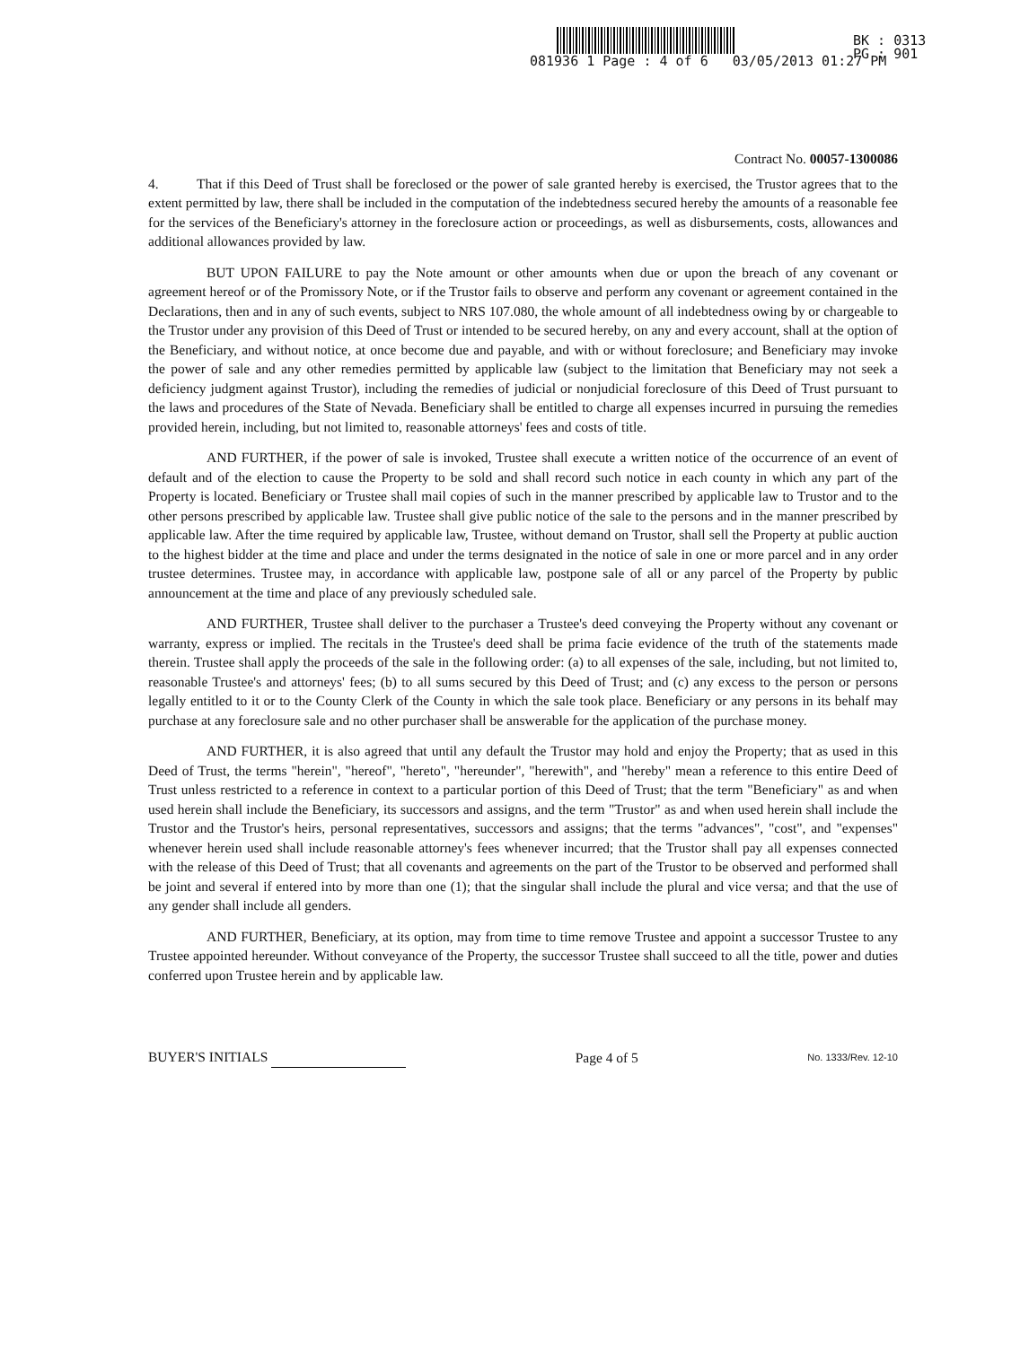BK : 0313
PG : 901
081936 1 Page : 4 of 6 03/05/2013 01:27 PM
Contract No. 00057-1300086
4. That if this Deed of Trust shall be foreclosed or the power of sale granted hereby is exercised, the Trustor agrees that to the extent permitted by law, there shall be included in the computation of the indebtedness secured hereby the amounts of a reasonable fee for the services of the Beneficiary's attorney in the foreclosure action or proceedings, as well as disbursements, costs, allowances and additional allowances provided by law.
BUT UPON FAILURE to pay the Note amount or other amounts when due or upon the breach of any covenant or agreement hereof or of the Promissory Note, or if the Trustor fails to observe and perform any covenant or agreement contained in the Declarations, then and in any of such events, subject to NRS 107.080, the whole amount of all indebtedness owing by or chargeable to the Trustor under any provision of this Deed of Trust or intended to be secured hereby, on any and every account, shall at the option of the Beneficiary, and without notice, at once become due and payable, and with or without foreclosure; and Beneficiary may invoke the power of sale and any other remedies permitted by applicable law (subject to the limitation that Beneficiary may not seek a deficiency judgment against Trustor), including the remedies of judicial or nonjudicial foreclosure of this Deed of Trust pursuant to the laws and procedures of the State of Nevada. Beneficiary shall be entitled to charge all expenses incurred in pursuing the remedies provided herein, including, but not limited to, reasonable attorneys' fees and costs of title.
AND FURTHER, if the power of sale is invoked, Trustee shall execute a written notice of the occurrence of an event of default and of the election to cause the Property to be sold and shall record such notice in each county in which any part of the Property is located. Beneficiary or Trustee shall mail copies of such in the manner prescribed by applicable law to Trustor and to the other persons prescribed by applicable law. Trustee shall give public notice of the sale to the persons and in the manner prescribed by applicable law. After the time required by applicable law, Trustee, without demand on Trustor, shall sell the Property at public auction to the highest bidder at the time and place and under the terms designated in the notice of sale in one or more parcel and in any order trustee determines. Trustee may, in accordance with applicable law, postpone sale of all or any parcel of the Property by public announcement at the time and place of any previously scheduled sale.
AND FURTHER, Trustee shall deliver to the purchaser a Trustee's deed conveying the Property without any covenant or warranty, express or implied. The recitals in the Trustee's deed shall be prima facie evidence of the truth of the statements made therein. Trustee shall apply the proceeds of the sale in the following order: (a) to all expenses of the sale, including, but not limited to, reasonable Trustee's and attorneys' fees; (b) to all sums secured by this Deed of Trust; and (c) any excess to the person or persons legally entitled to it or to the County Clerk of the County in which the sale took place. Beneficiary or any persons in its behalf may purchase at any foreclosure sale and no other purchaser shall be answerable for the application of the purchase money.
AND FURTHER, it is also agreed that until any default the Trustor may hold and enjoy the Property; that as used in this Deed of Trust, the terms "herein", "hereof", "hereto", "hereunder", "herewith", and "hereby" mean a reference to this entire Deed of Trust unless restricted to a reference in context to a particular portion of this Deed of Trust; that the term "Beneficiary" as and when used herein shall include the Beneficiary, its successors and assigns, and the term "Trustor" as and when used herein shall include the Trustor and the Trustor's heirs, personal representatives, successors and assigns; that the terms "advances", "cost", and "expenses" whenever herein used shall include reasonable attorney's fees whenever incurred; that the Trustor shall pay all expenses connected with the release of this Deed of Trust; that all covenants and agreements on the part of the Trustor to be observed and performed shall be joint and several if entered into by more than one (1); that the singular shall include the plural and vice versa; and that the use of any gender shall include all genders.
AND FURTHER, Beneficiary, at its option, may from time to time remove Trustee and appoint a successor Trustee to any Trustee appointed hereunder. Without conveyance of the Property, the successor Trustee shall succeed to all the title, power and duties conferred upon Trustee herein and by applicable law.
BUYER'S INITIALS Page 4 of 5 No. 1333/Rev. 12-10